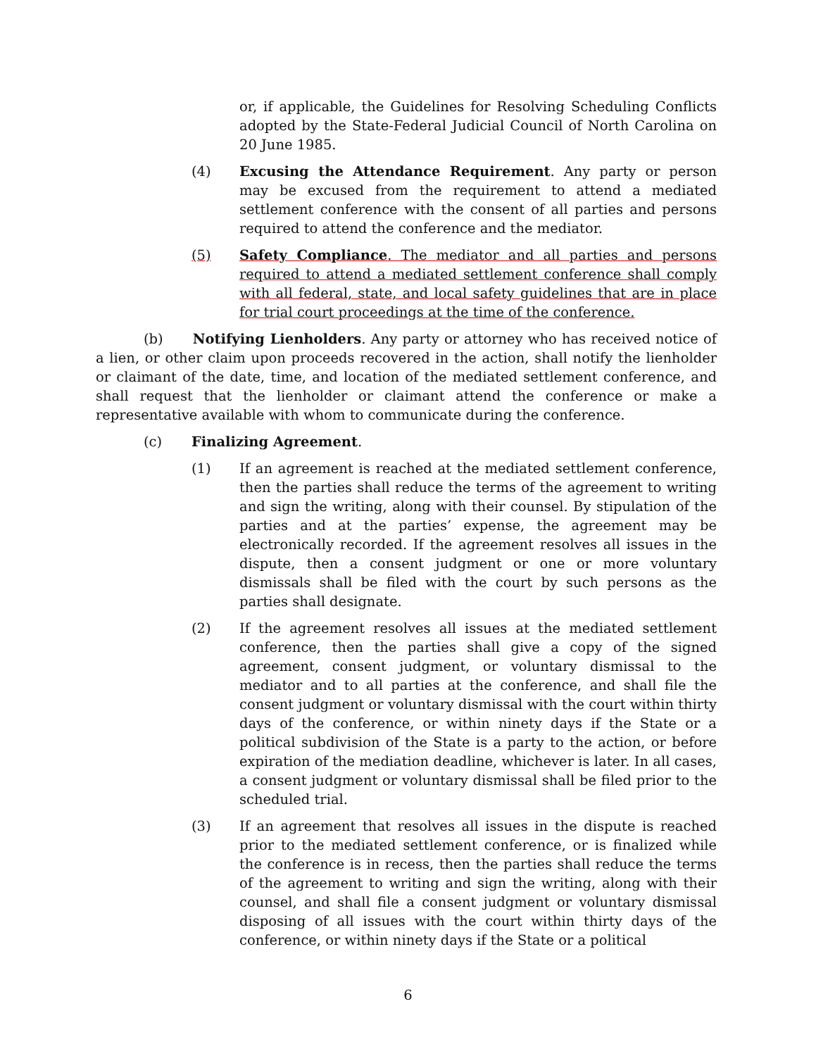or, if applicable, the Guidelines for Resolving Scheduling Conflicts adopted by the State-Federal Judicial Council of North Carolina on 20 June 1985.
(4) Excusing the Attendance Requirement. Any party or person may be excused from the requirement to attend a mediated settlement conference with the consent of all parties and persons required to attend the conference and the mediator.
(5) Safety Compliance. The mediator and all parties and persons required to attend a mediated settlement conference shall comply with all federal, state, and local safety guidelines that are in place for trial court proceedings at the time of the conference.
(b) Notifying Lienholders. Any party or attorney who has received notice of a lien, or other claim upon proceeds recovered in the action, shall notify the lienholder or claimant of the date, time, and location of the mediated settlement conference, and shall request that the lienholder or claimant attend the conference or make a representative available with whom to communicate during the conference.
(c) Finalizing Agreement.
(1) If an agreement is reached at the mediated settlement conference, then the parties shall reduce the terms of the agreement to writing and sign the writing, along with their counsel. By stipulation of the parties and at the parties’ expense, the agreement may be electronically recorded. If the agreement resolves all issues in the dispute, then a consent judgment or one or more voluntary dismissals shall be filed with the court by such persons as the parties shall designate.
(2) If the agreement resolves all issues at the mediated settlement conference, then the parties shall give a copy of the signed agreement, consent judgment, or voluntary dismissal to the mediator and to all parties at the conference, and shall file the consent judgment or voluntary dismissal with the court within thirty days of the conference, or within ninety days if the State or a political subdivision of the State is a party to the action, or before expiration of the mediation deadline, whichever is later. In all cases, a consent judgment or voluntary dismissal shall be filed prior to the scheduled trial.
(3) If an agreement that resolves all issues in the dispute is reached prior to the mediated settlement conference, or is finalized while the conference is in recess, then the parties shall reduce the terms of the agreement to writing and sign the writing, along with their counsel, and shall file a consent judgment or voluntary dismissal disposing of all issues with the court within thirty days of the conference, or within ninety days if the State or a political
6